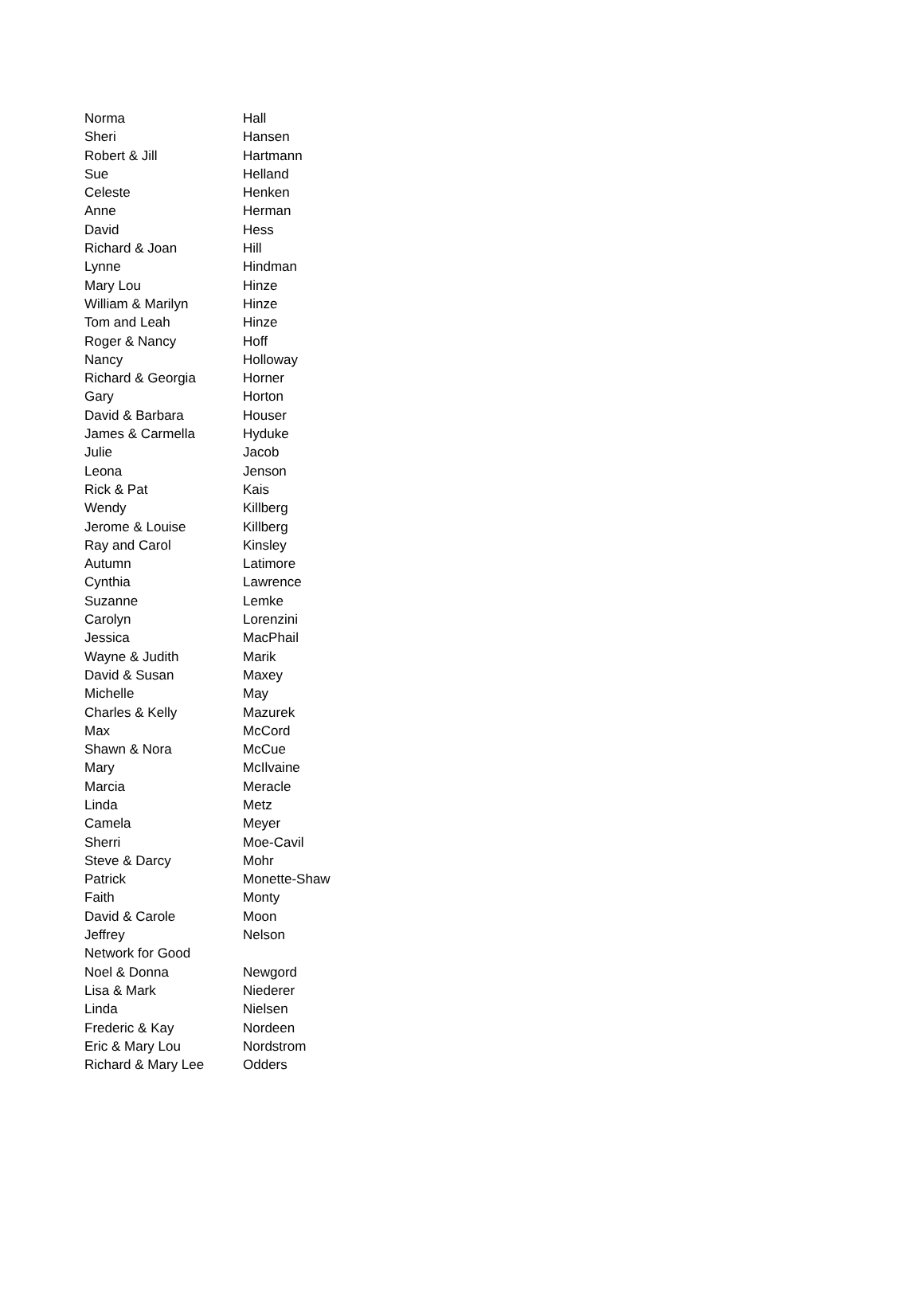| Norma | Hall |
| Sheri | Hansen |
| Robert & Jill | Hartmann |
| Sue | Helland |
| Celeste | Henken |
| Anne | Herman |
| David | Hess |
| Richard & Joan | Hill |
| Lynne | Hindman |
| Mary Lou | Hinze |
| William & Marilyn | Hinze |
| Tom and Leah | Hinze |
| Roger & Nancy | Hoff |
| Nancy | Holloway |
| Richard & Georgia | Horner |
| Gary | Horton |
| David & Barbara | Houser |
| James & Carmella | Hyduke |
| Julie | Jacob |
| Leona | Jenson |
| Rick & Pat | Kais |
| Wendy | Killberg |
| Jerome & Louise | Killberg |
| Ray and Carol | Kinsley |
| Autumn | Latimore |
| Cynthia | Lawrence |
| Suzanne | Lemke |
| Carolyn | Lorenzini |
| Jessica | MacPhail |
| Wayne & Judith | Marik |
| David & Susan | Maxey |
| Michelle | May |
| Charles & Kelly | Mazurek |
| Max | McCord |
| Shawn & Nora | McCue |
| Mary | McIlvaine |
| Marcia | Meracle |
| Linda | Metz |
| Camela | Meyer |
| Sherri | Moe-Cavil |
| Steve & Darcy | Mohr |
| Patrick | Monette-Shaw |
| Faith | Monty |
| David & Carole | Moon |
| Jeffrey | Nelson |
| Network for Good | |
| Noel & Donna | Newgord |
| Lisa & Mark | Niederer |
| Linda | Nielsen |
| Frederic & Kay | Nordeen |
| Eric & Mary Lou | Nordstrom |
| Richard & Mary Lee | Odders |